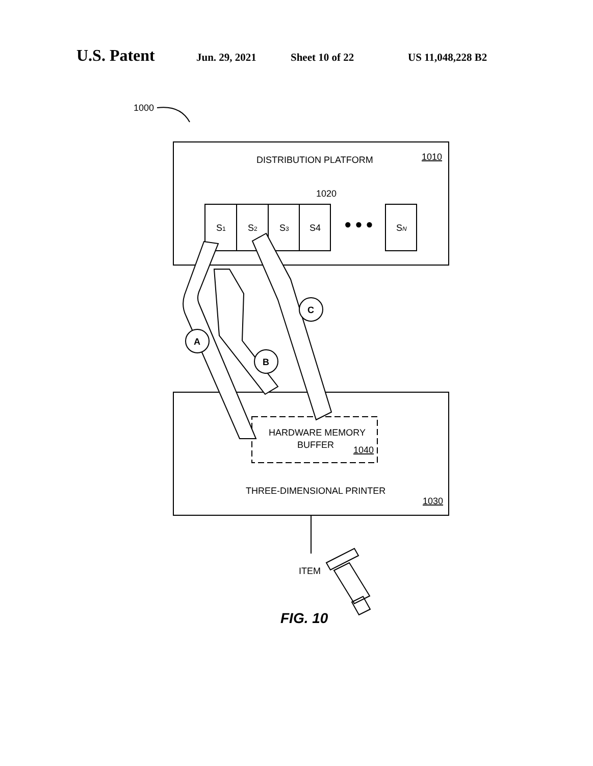U.S. Patent Jun. 29, 2021 Sheet 10 of 22 US 11,048,228 B2
1000
DISTRIBUTION PLATFORM
1010
1020
S1
S2
S3
S4
● ● ●
SN
A
B
C
HARDWARE MEMORY
BUFFER
1040
THREE-DIMENSIONAL PRINTER
1030
ITEM
FIG. 10